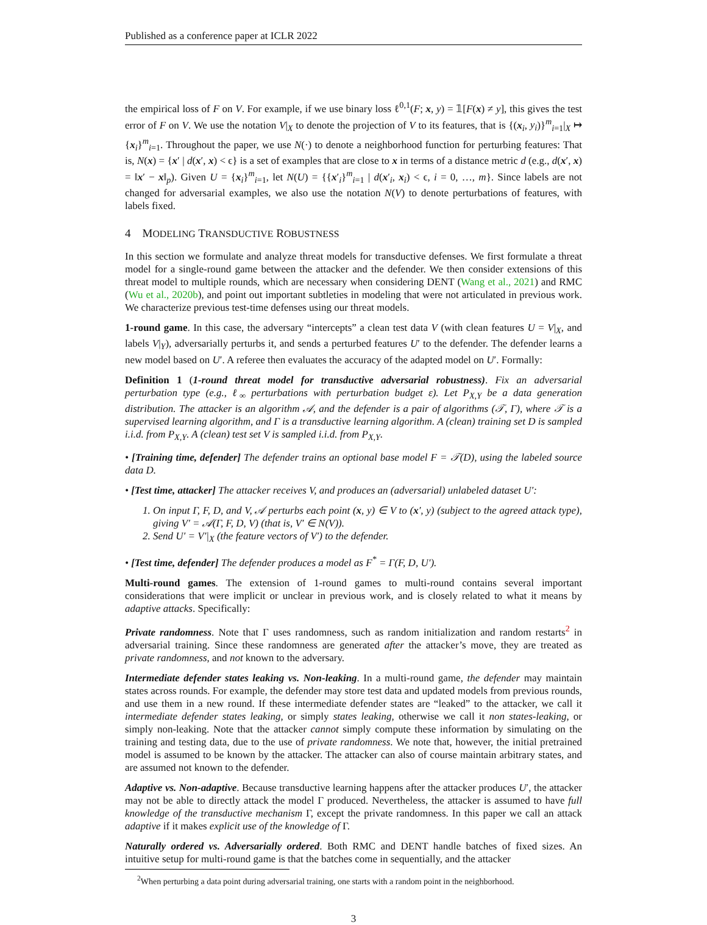Published as a conference paper at ICLR 2022
the empirical loss of F on V. For example, if we use binary loss ℓ<sup>0,1</sup>(F; x, y) = 𝟙[F(x) ≠ y], this gives the test error of F on V. We use the notation V|<sub>X</sub> to denote the projection of V to its features, that is {(x<sub>i</sub>, y<sub>i</sub>)}<sup>m</sup><sub>i=1</sub>|<sub>X</sub> ↦ {x<sub>i</sub>}<sup>m</sup><sub>i=1</sub>. Throughout the paper, we use N(·) to denote a neighborhood function for perturbing features: That is, N(x) = {x′ | d(x′, x) < ϵ} is a set of examples that are close to x in terms of a distance metric d (e.g., d(x′, x) = ‖x′ − x‖<sub>p</sub>). Given U = {x<sub>i</sub>}<sup>m</sup><sub>i=1</sub>, let N(U) = {{x′<sub>i</sub>}<sup>m</sup><sub>i=1</sub> | d(x′<sub>i</sub>, x<sub>i</sub>) < ϵ, i = 0, …, m}. Since labels are not changed for adversarial examples, we also use the notation N(V) to denote perturbations of features, with labels fixed.
4 MODELING TRANSDUCTIVE ROBUSTNESS
In this section we formulate and analyze threat models for transductive defenses. We first formulate a threat model for a single-round game between the attacker and the defender. We then consider extensions of this threat model to multiple rounds, which are necessary when considering DENT (Wang et al., 2021) and RMC (Wu et al., 2020b), and point out important subtleties in modeling that were not articulated in previous work. We characterize previous test-time defenses using our threat models.
1-round game. In this case, the adversary “intercepts” a clean test data V (with clean features U = V|<sub>X</sub>, and labels V|<sub>Y</sub>), adversarially perturbs it, and sends a perturbed features U′ to the defender. The defender learns a new model based on U′. A referee then evaluates the accuracy of the adapted model on U′. Formally:
Definition 1 (1-round threat model for transductive adversarial robustness). Fix an adversarial perturbation type (e.g., ℓ<sub>∞</sub> perturbations with perturbation budget ε). Let P<sub>X,Y</sub> be a data generation distribution. The attacker is an algorithm 𝒜, and the defender is a pair of algorithms (𝒯, Γ), where 𝒯 is a supervised learning algorithm, and Γ is a transductive learning algorithm. A (clean) training set D is sampled i.i.d. from P<sub>X,Y</sub>. A (clean) test set V is sampled i.i.d. from P<sub>X,Y</sub>.
• [Training time, defender] The defender trains an optional base model F = 𝒯(D), using the labeled source data D.
• [Test time, attacker] The attacker receives V, and produces an (adversarial) unlabeled dataset U′:
1. On input Γ, F, D, and V, 𝒜 perturbs each point (x, y) ∈ V to (x′, y) (subject to the agreed attack type), giving V′ = 𝒜(Γ, F, D, V) (that is, V′ ∈ N(V)).
2. Send U′ = V′|<sub>X</sub> (the feature vectors of V′) to the defender.
• [Test time, defender] The defender produces a model as F<sup>*</sup> = Γ(F, D, U′).
Multi-round games. The extension of 1-round games to multi-round contains several important considerations that were implicit or unclear in previous work, and is closely related to what it means by adaptive attacks. Specifically:
Private randomness. Note that Γ uses randomness, such as random initialization and random restarts<sup>2</sup> in adversarial training. Since these randomness are generated after the attacker’s move, they are treated as private randomness, and not known to the adversary.
Intermediate defender states leaking vs. Non-leaking. In a multi-round game, the defender may maintain states across rounds. For example, the defender may store test data and updated models from previous rounds, and use them in a new round. If these intermediate defender states are “leaked” to the attacker, we call it intermediate defender states leaking, or simply states leaking, otherwise we call it non states-leaking, or simply non-leaking. Note that the attacker cannot simply compute these information by simulating on the training and testing data, due to the use of private randomness. We note that, however, the initial pretrained model is assumed to be known by the attacker. The attacker can also of course maintain arbitrary states, and are assumed not known to the defender.
Adaptive vs. Non-adaptive. Because transductive learning happens after the attacker produces U′, the attacker may not be able to directly attack the model Γ produced. Nevertheless, the attacker is assumed to have full knowledge of the transductive mechanism Γ, except the private randomness. In this paper we call an attack adaptive if it makes explicit use of the knowledge of Γ.
Naturally ordered vs. Adversarially ordered. Both RMC and DENT handle batches of fixed sizes. An intuitive setup for multi-round game is that the batches come in sequentially, and the attacker
<sup>2</sup> When perturbing a data point during adversarial training, one starts with a random point in the neighborhood.
3